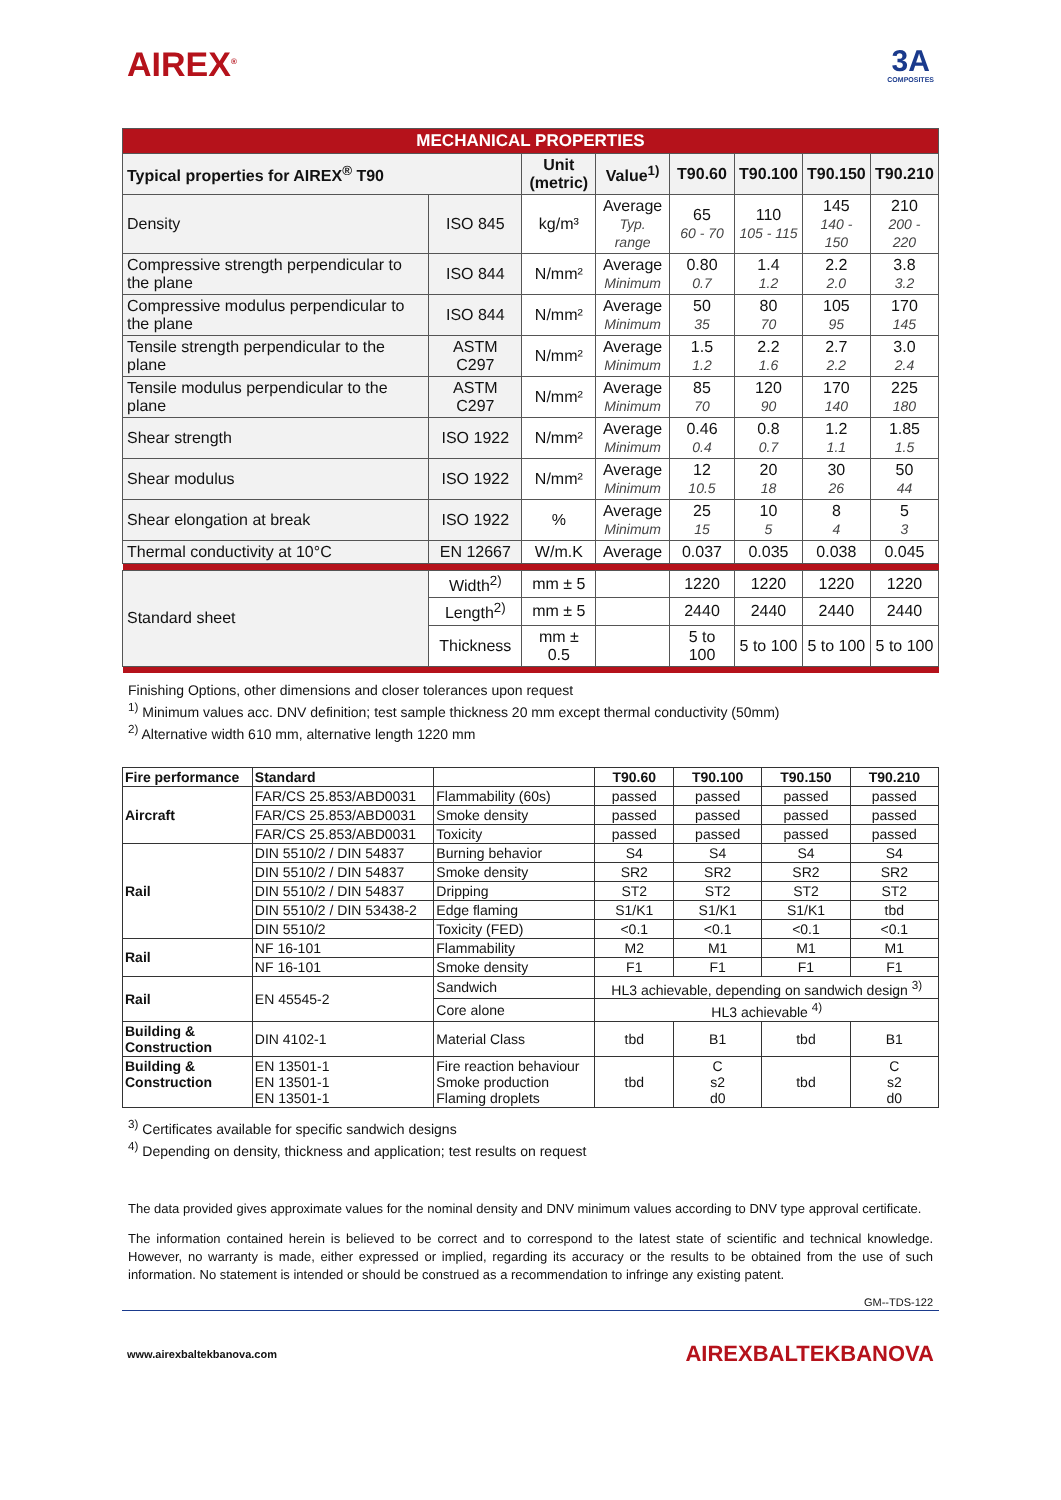AIREX<sup>®</sup>
3A
COMPOSITES
| MECHANICAL PROPERTIES | | | | | | | |
| Typical properties for AIREX<sup>®</sup> T90 | | Unit (metric) | Value<sup>1)</sup> | T90.60 | T90.100 | T90.150 | T90.210 |
| Density | ISO 845 | kg/m³ | Average Typ. range | 65 60 - 70 | 110 105 - 115 | 145 140 - 150 | 210 200 - 220 |
| Compressive strength perpendicular to the plane | ISO 844 | N/mm² | Average Minimum | 0.80 0.7 | 1.4 1.2 | 2.2 2.0 | 3.8 3.2 |
| Compressive modulus perpendicular to the plane | ISO 844 | N/mm² | Average Minimum | 50 35 | 80 70 | 105 95 | 170 145 |
| Tensile strength perpendicular to the plane | ASTM C297 | N/mm² | Average Minimum | 1.5 1.2 | 2.2 1.6 | 2.7 2.2 | 3.0 2.4 |
| Tensile modulus perpendicular to the plane | ASTM C297 | N/mm² | Average Minimum | 85 70 | 120 90 | 170 140 | 225 180 |
| Shear strength | ISO 1922 | N/mm² | Average Minimum | 0.46 0.4 | 0.8 0.7 | 1.2 1.1 | 1.85 1.5 |
| Shear modulus | ISO 1922 | N/mm² | Average Minimum | 12 10.5 | 20 18 | 30 26 | 50 44 |
| Shear elongation at break | ISO 1922 | % | Average Minimum | 25 15 | 10 5 | 8 4 | 5 3 |
| Thermal conductivity at 10°C | EN 12667 | W/m.K | Average | 0.037 | 0.035 | 0.038 | 0.045 |
| Standard sheet | Width<sup>2)</sup> | mm ± 5 | | 1220 | 1220 | 1220 | 1220 |
| | Length<sup>2)</sup> | mm ± 5 | | 2440 | 2440 | 2440 | 2440 |
| | Thickness | mm ± 0.5 | | 5 to 100 | 5 to 100 | 5 to 100 | 5 to 100 |
Finishing Options, other dimensions and closer tolerances upon request
<sup>1)</sup> Minimum values acc. DNV definition; test sample thickness 20 mm except thermal conductivity (50mm)
<sup>2)</sup> Alternative width 610 mm, alternative length 1220 mm
| Fire performance | Standard | | T90.60 | T90.100 | T90.150 | T90.210 |
| --- | --- | --- | --- | --- | --- | --- |
| Aircraft | FAR/CS 25.853/ABD0031 | Flammability (60s) | passed | passed | passed | passed |
| | FAR/CS 25.853/ABD0031 | Smoke density | passed | passed | passed | passed |
| | FAR/CS 25.853/ABD0031 | Toxicity | passed | passed | passed | passed |
| Rail | DIN 5510/2 / DIN 54837 | Burning behavior | S4 | S4 | S4 | S4 |
| | DIN 5510/2 / DIN 54837 | Smoke density | SR2 | SR2 | SR2 | SR2 |
| | DIN 5510/2 / DIN 54837 | Dripping | ST2 | ST2 | ST2 | ST2 |
| | DIN 5510/2 / DIN 53438-2 | Edge flaming | S1/K1 | S1/K1 | S1/K1 | tbd |
| | DIN 5510/2 | Toxicity (FED) | <0.1 | <0.1 | <0.1 | <0.1 |
| Rail | NF 16-101 | Flammability | M2 | M1 | M1 | M1 |
| | NF 16-101 | Smoke density | F1 | F1 | F1 | F1 |
| Rail | EN 45545-2 | Sandwich | HL3 achievable, depending on sandwich design <sup>3)</sup> | | | |
| | | Core alone | HL3 achievable <sup>4)</sup> | | | |
| Building & Construction | DIN 4102-1 | Material Class | tbd | B1 | tbd | B1 |
| Building & Construction | EN 13501-1 EN 13501-1 EN 13501-1 | Fire reaction behaviour Smoke production Flaming droplets | tbd | C s2 d0 | tbd | C s2 d0 |
<sup>3)</sup> Certificates available for specific sandwich designs
<sup>4)</sup> Depending on density, thickness and application; test results on request
The data provided gives approximate values for the nominal density and DNV minimum values according to DNV type approval certificate.
The information contained herein is believed to be correct and to correspond to the latest state of scientific and technical knowledge. However, no warranty is made, either expressed or implied, regarding its accuracy or the results to be obtained from the use of such information. No statement is intended or should be construed as a recommendation to infringe any existing patent.
GM--TDS-122
www.airexbaltekbanova.com AIREXBALTEKBANOVA